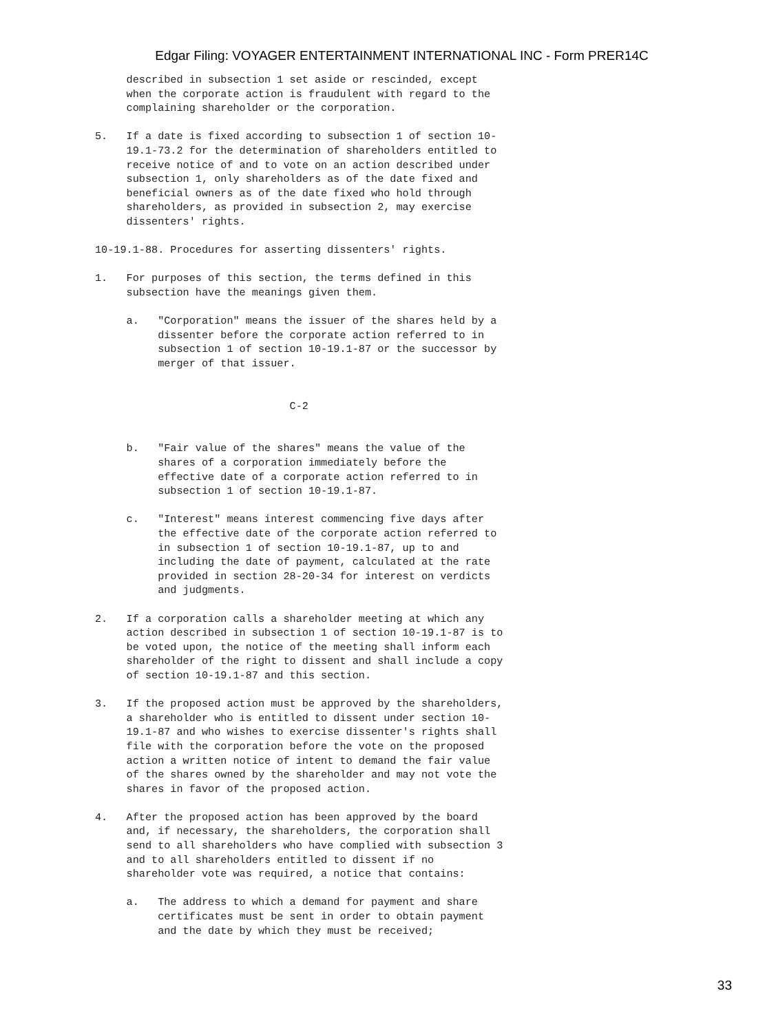Edgar Filing: VOYAGER ENTERTAINMENT INTERNATIONAL INC - Form PRER14C
     described in subsection 1 set aside or rescinded, except
     when the corporate action is fraudulent with regard to the
     complaining shareholder or the corporation.

5.   If a date is fixed according to subsection 1 of section 10-
     19.1-73.2 for the determination of shareholders entitled to
     receive notice of and to vote on an action described under
     subsection 1, only shareholders as of the date fixed and
     beneficial owners as of the date fixed who hold through
     shareholders, as provided in subsection 2, may exercise
     dissenters' rights.

10-19.1-88. Procedures for asserting dissenters' rights.

1.   For purposes of this section, the terms defined in this
     subsection have the meanings given them.

     a.   "Corporation" means the issuer of the shares held by a
          dissenter before the corporate action referred to in
          subsection 1 of section 10-19.1-87 or the successor by
          merger of that issuer.


                               C-2


     b.   "Fair value of the shares" means the value of the
          shares of a corporation immediately before the
          effective date of a corporate action referred to in
          subsection 1 of section 10-19.1-87.

     c.   "Interest" means interest commencing five days after
          the effective date of the corporate action referred to
          in subsection 1 of section 10-19.1-87, up to and
          including the date of payment, calculated at the rate
          provided in section 28-20-34 for interest on verdicts
          and judgments.

2.   If a corporation calls a shareholder meeting at which any
     action described in subsection 1 of section 10-19.1-87 is to
     be voted upon, the notice of the meeting shall inform each
     shareholder of the right to dissent and shall include a copy
     of section 10-19.1-87 and this section.

3.   If the proposed action must be approved by the shareholders,
     a shareholder who is entitled to dissent under section 10-
     19.1-87 and who wishes to exercise dissenter's rights shall
     file with the corporation before the vote on the proposed
     action a written notice of intent to demand the fair value
     of the shares owned by the shareholder and may not vote the
     shares in favor of the proposed action.

4.   After the proposed action has been approved by the board
     and, if necessary, the shareholders, the corporation shall
     send to all shareholders who have complied with subsection 3
     and to all shareholders entitled to dissent if no
     shareholder vote was required, a notice that contains:

     a.   The address to which a demand for payment and share
          certificates must be sent in order to obtain payment
          and the date by which they must be received;
33